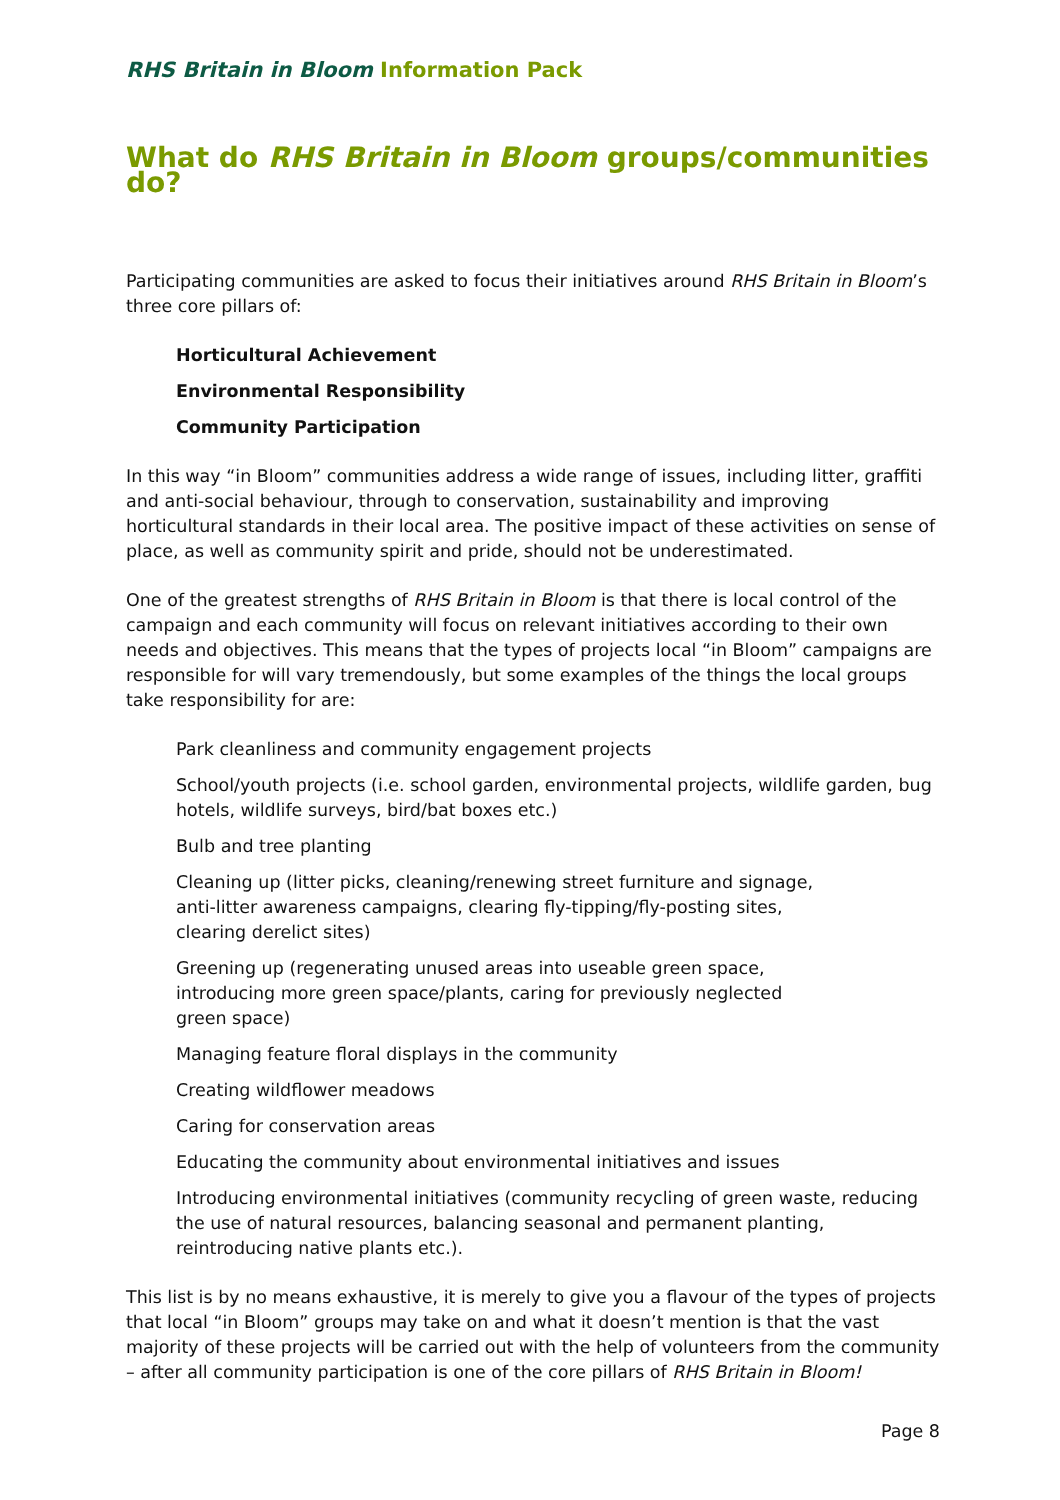RHS Britain in Bloom Information Pack
What do RHS Britain in Bloom groups/communities do?
Participating communities are asked to focus their initiatives around RHS Britain in Bloom’s three core pillars of:
Horticultural Achievement
Environmental Responsibility
Community Participation
In this way “in Bloom” communities address a wide range of issues, including litter, graffiti and anti-social behaviour, through to conservation, sustainability and improving horticultural standards in their local area. The positive impact of these activities on sense of place, as well as community spirit and pride, should not be underestimated.
One of the greatest strengths of RHS Britain in Bloom is that there is local control of the campaign and each community will focus on relevant initiatives according to their own needs and objectives. This means that the types of projects local “in Bloom” campaigns are responsible for will vary tremendously, but some examples of the things the local groups take responsibility for are:
Park cleanliness and community engagement projects
School/youth projects (i.e. school garden, environmental projects, wildlife garden, bug hotels, wildlife surveys, bird/bat boxes etc.)
Bulb and tree planting
Cleaning up (litter picks, cleaning/renewing street furniture and signage,
anti-litter awareness campaigns, clearing fly-tipping/fly-posting sites,
clearing derelict sites)
Greening up (regenerating unused areas into useable green space,
introducing more green space/plants, caring for previously neglected
green space)
Managing feature floral displays in the community
Creating wildflower meadows
Caring for conservation areas
Educating the community about environmental initiatives and issues
Introducing environmental initiatives (community recycling of green waste, reducing the use of natural resources, balancing seasonal and permanent planting, reintroducing native plants etc.).
This list is by no means exhaustive, it is merely to give you a flavour of the types of projects that local “in Bloom” groups may take on and what it doesn’t mention is that the vast majority of these projects will be carried out with the help of volunteers from the community – after all community participation is one of the core pillars of RHS Britain in Bloom!
Page 8